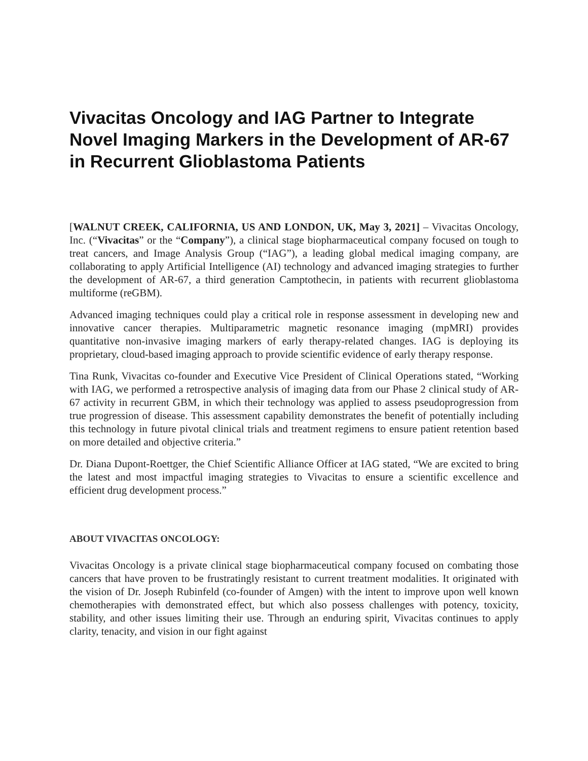Vivacitas Oncology and IAG Partner to Integrate Novel Imaging Markers in the Development of AR-67 in Recurrent Glioblastoma Patients
[WALNUT CREEK, CALIFORNIA, US AND LONDON, UK, May 3, 2021] – Vivacitas Oncology, Inc. (“Vivacitas” or the “Company”), a clinical stage biopharmaceutical company focused on tough to treat cancers, and Image Analysis Group (“IAG”), a leading global medical imaging company, are collaborating to apply Artificial Intelligence (AI) technology and advanced imaging strategies to further the development of AR-67, a third generation Camptothecin, in patients with recurrent glioblastoma multiforme (reGBM).
Advanced imaging techniques could play a critical role in response assessment in developing new and innovative cancer therapies. Multiparametric magnetic resonance imaging (mpMRI) provides quantitative non-invasive imaging markers of early therapy-related changes. IAG is deploying its proprietary, cloud-based imaging approach to provide scientific evidence of early therapy response.
Tina Runk, Vivacitas co-founder and Executive Vice President of Clinical Operations stated, “Working with IAG, we performed a retrospective analysis of imaging data from our Phase 2 clinical study of AR-67 activity in recurrent GBM, in which their technology was applied to assess pseudoprogression from true progression of disease. This assessment capability demonstrates the benefit of potentially including this technology in future pivotal clinical trials and treatment regimens to ensure patient retention based on more detailed and objective criteria.”
Dr. Diana Dupont-Roettger, the Chief Scientific Alliance Officer at IAG stated, “We are excited to bring the latest and most impactful imaging strategies to Vivacitas to ensure a scientific excellence and efficient drug development process.”
ABOUT VIVACITAS ONCOLOGY:
Vivacitas Oncology is a private clinical stage biopharmaceutical company focused on combating those cancers that have proven to be frustratingly resistant to current treatment modalities. It originated with the vision of Dr. Joseph Rubinfeld (co-founder of Amgen) with the intent to improve upon well known chemotherapies with demonstrated effect, but which also possess challenges with potency, toxicity, stability, and other issues limiting their use. Through an enduring spirit, Vivacitas continues to apply clarity, tenacity, and vision in our fight against